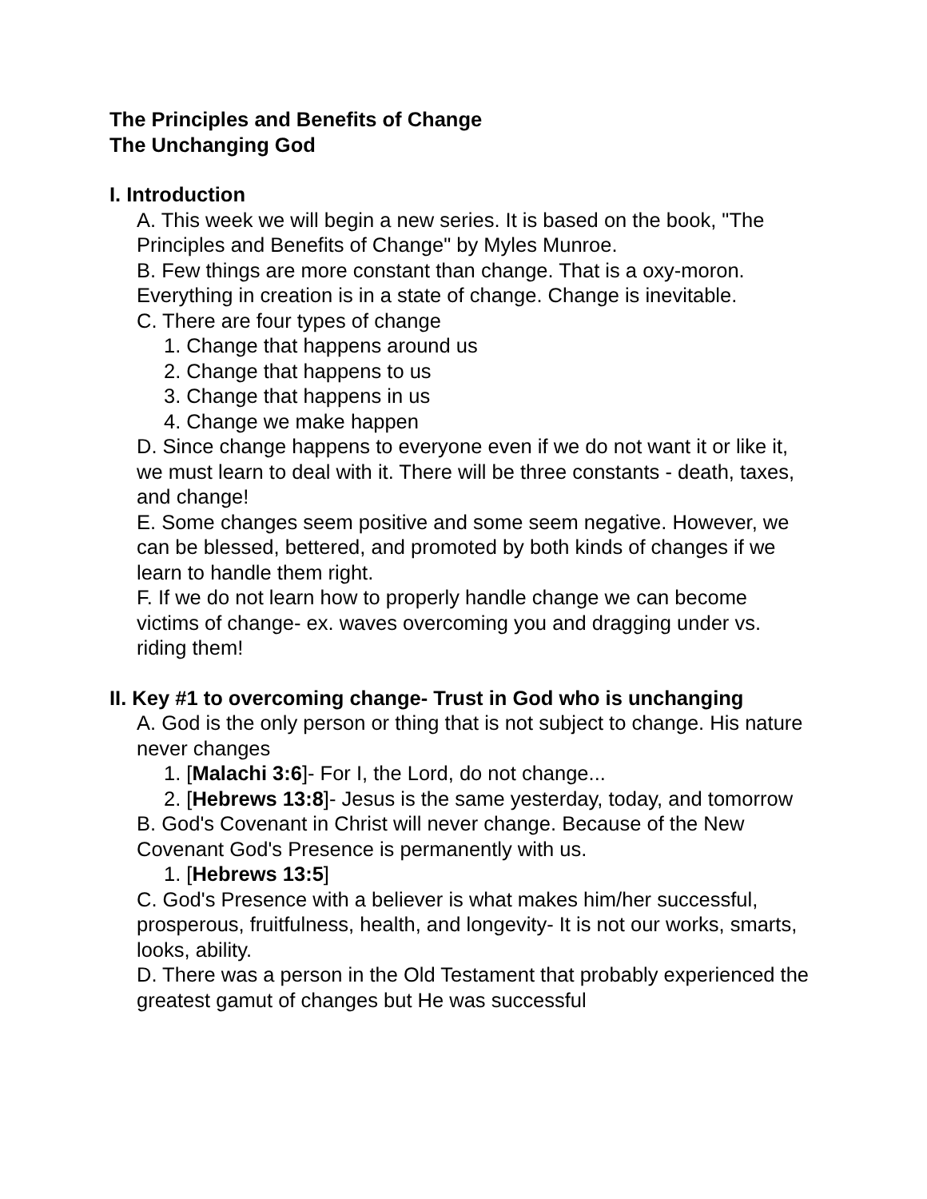The Principles and Benefits of Change
The Unchanging God
I. Introduction
A. This week we will begin a new series. It is based on the book, "The Principles and Benefits of Change" by Myles Munroe.
B. Few things are more constant than change. That is a oxy-moron. Everything in creation is in a state of change. Change is inevitable.
C. There are four types of change
1. Change that happens around us
2. Change that happens to us
3. Change that happens in us
4. Change we make happen
D. Since change happens to everyone even if we do not want it or like it, we must learn to deal with it. There will be three constants - death, taxes, and change!
E. Some changes seem positive and some seem negative. However, we can be blessed, bettered, and promoted by both kinds of changes if we learn to handle them right.
F. If we do not learn how to properly handle change we can become victims of change- ex. waves overcoming you and dragging under vs. riding them!
II. Key #1 to overcoming change- Trust in God who is unchanging
A. God is the only person or thing that is not subject to change. His nature never changes
1. [Malachi 3:6]- For I, the Lord, do not change...
2. [Hebrews 13:8]- Jesus is the same yesterday, today, and tomorrow
B. God's Covenant in Christ will never change. Because of the New Covenant God's Presence is permanently with us.
1. [Hebrews 13:5]
C. God's Presence with a believer is what makes him/her successful, prosperous, fruitfulness, health, and longevity- It is not our works, smarts, looks, ability.
D. There was a person in the Old Testament that probably experienced the greatest gamut of changes but He was successful